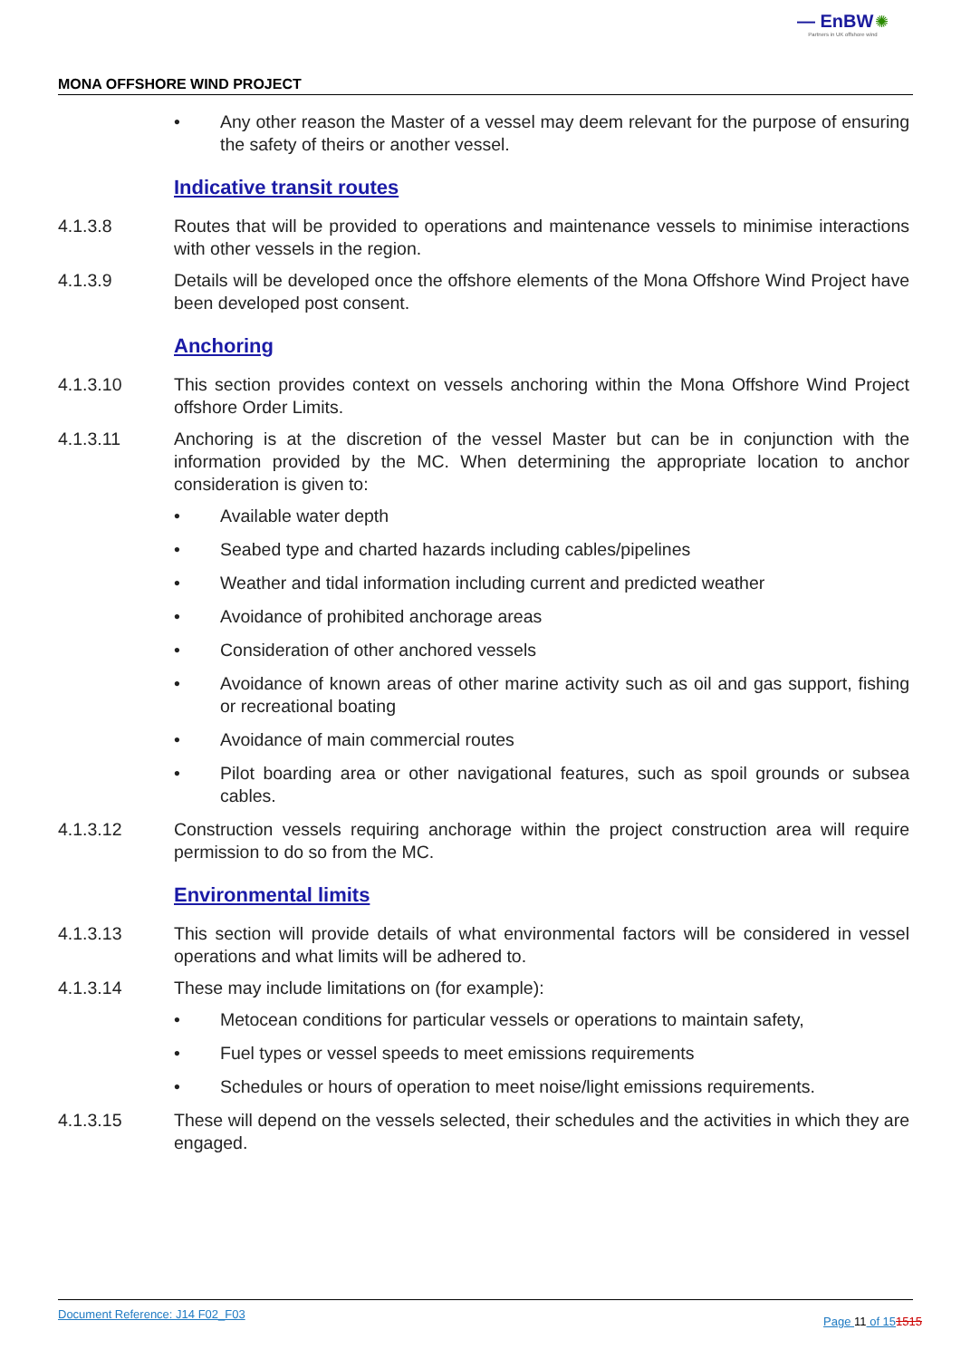— EnBW ✺
Partners in UK offshore wind
MONA OFFSHORE WIND PROJECT
• Any other reason the Master of a vessel may deem relevant for the purpose of ensuring the safety of theirs or another vessel.
Indicative transit routes
4.1.3.8 Routes that will be provided to operations and maintenance vessels to minimise interactions with other vessels in the region.
4.1.3.9 Details will be developed once the offshore elements of the Mona Offshore Wind Project have been developed post consent.
Anchoring
4.1.3.10 This section provides context on vessels anchoring within the Mona Offshore Wind Project offshore Order Limits.
4.1.3.11 Anchoring is at the discretion of the vessel Master but can be in conjunction with the information provided by the MC. When determining the appropriate location to anchor consideration is given to:
• Available water depth
• Seabed type and charted hazards including cables/pipelines
• Weather and tidal information including current and predicted weather
• Avoidance of prohibited anchorage areas
• Consideration of other anchored vessels
• Avoidance of known areas of other marine activity such as oil and gas support, fishing or recreational boating
• Avoidance of main commercial routes
• Pilot boarding area or other navigational features, such as spoil grounds or subsea cables.
4.1.3.12 Construction vessels requiring anchorage within the project construction area will require permission to do so from the MC.
Environmental limits
4.1.3.13 This section will provide details of what environmental factors will be considered in vessel operations and what limits will be adhered to.
4.1.3.14 These may include limitations on (for example):
• Metocean conditions for particular vessels or operations to maintain safety,
• Fuel types or vessel speeds to meet emissions requirements
• Schedules or hours of operation to meet noise/light emissions requirements.
4.1.3.15 These will depend on the vessels selected, their schedules and the activities in which they are engaged.
Document Reference: J14 F02_F03
Page 11 of 151515